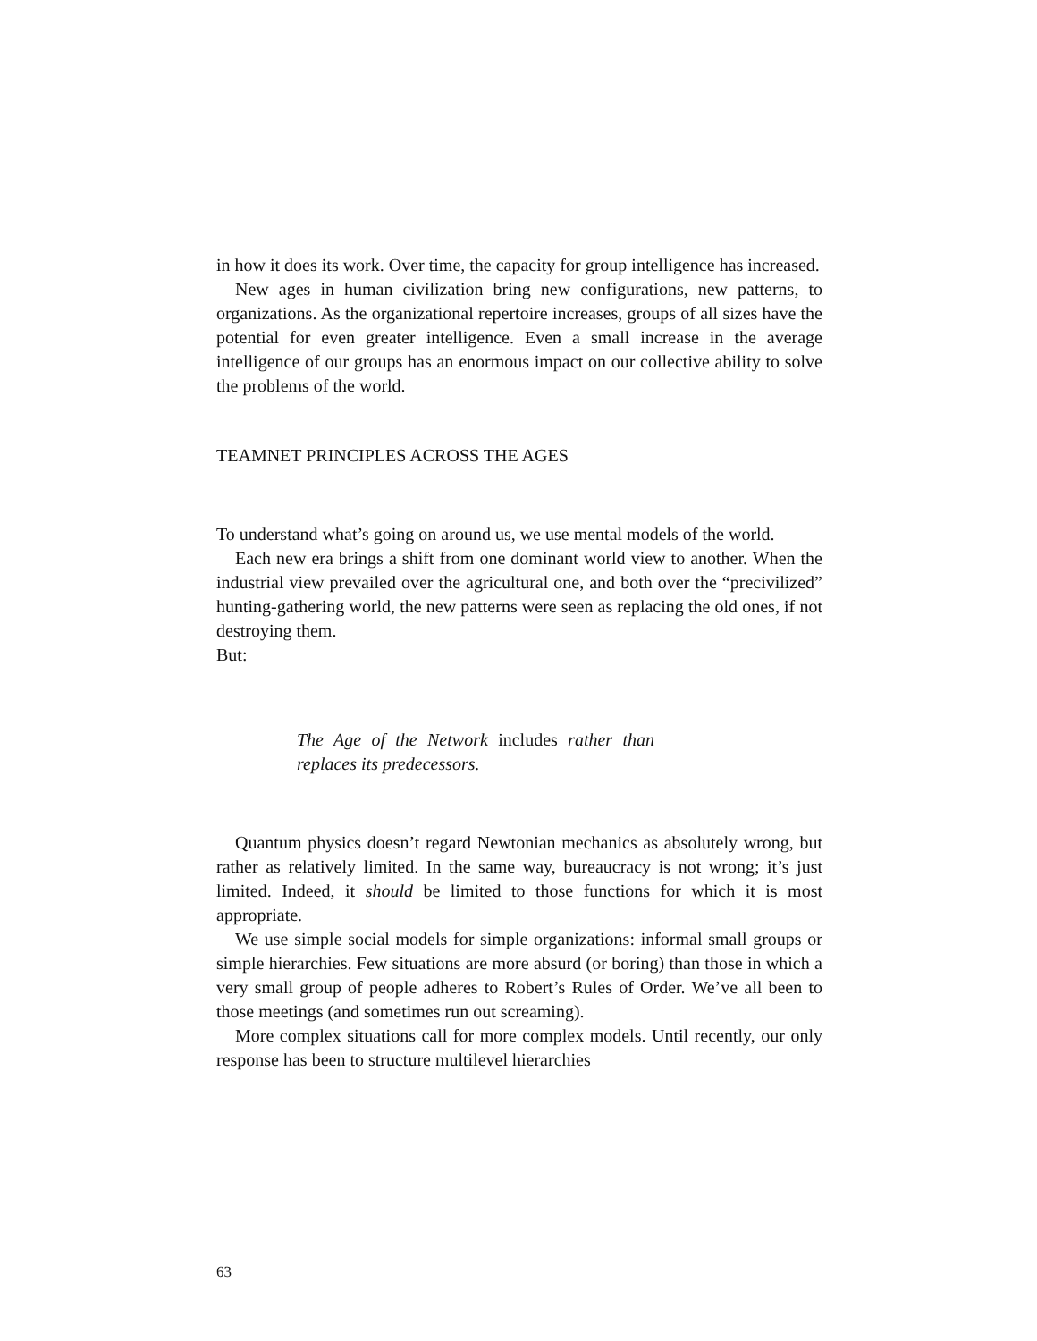in how it does its work. Over time, the capacity for group intelligence has increased.
New ages in human civilization bring new configurations, new patterns, to organizations. As the organizational repertoire increases, groups of all sizes have the potential for even greater intelligence. Even a small increase in the average intelligence of our groups has an enormous impact on our collective ability to solve the problems of the world.
TEAMNET PRINCIPLES ACROSS THE AGES
To understand what’s going on around us, we use mental models of the world.
Each new era brings a shift from one dominant world view to another. When the industrial view prevailed over the agricultural one, and both over the “precivilized” hunting-gathering world, the new patterns were seen as replacing the old ones, if not destroying them.
But:
The Age of the Network includes rather than replaces its predecessors.
Quantum physics doesn’t regard Newtonian mechanics as absolutely wrong, but rather as relatively limited. In the same way, bureaucracy is not wrong; it’s just limited. Indeed, it should be limited to those functions for which it is most appropriate.
We use simple social models for simple organizations: informal small groups or simple hierarchies. Few situations are more absurd (or boring) than those in which a very small group of people adheres to Robert’s Rules of Order. We’ve all been to those meetings (and sometimes run out screaming).
More complex situations call for more complex models. Until recently, our only response has been to structure multilevel hierarchies
63